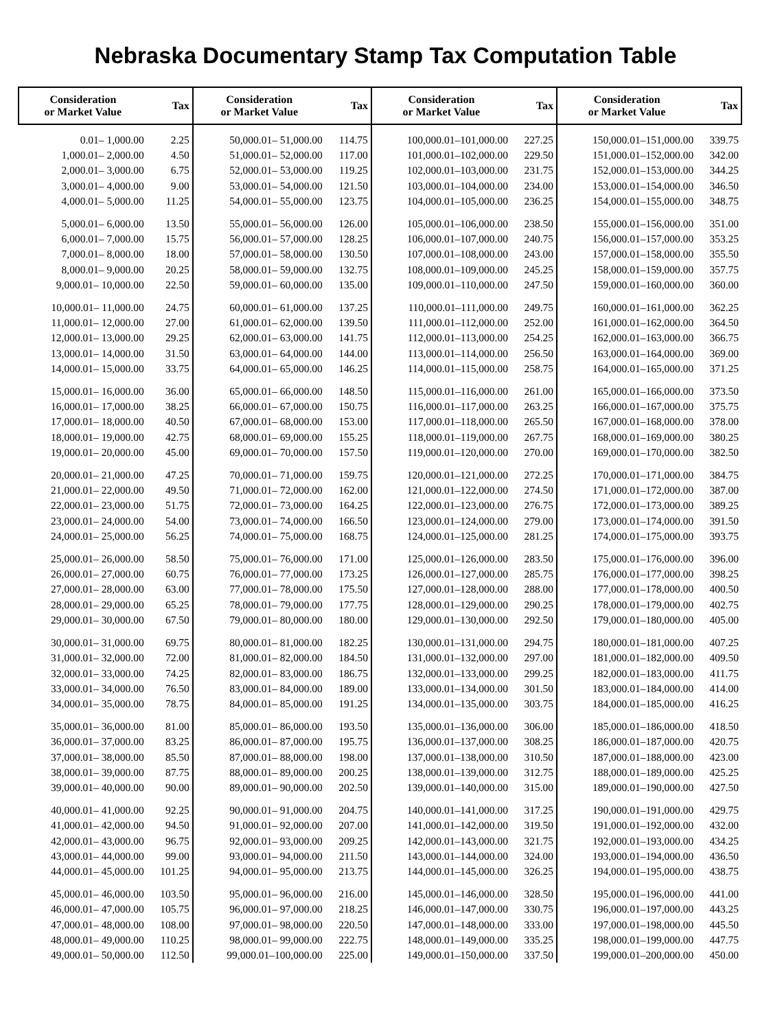Nebraska Documentary Stamp Tax Computation Table
| Consideration or Market Value | Tax | Consideration or Market Value | Tax | Consideration or Market Value | Tax | Consideration or Market Value | Tax |
| --- | --- | --- | --- | --- | --- | --- | --- |
| 0.01– 1,000.00 | 2.25 | 50,000.01– 51,000.00 | 114.75 | 100,000.01–101,000.00 | 227.25 | 150,000.01–151,000.00 | 339.75 |
| 1,000.01– 2,000.00 | 4.50 | 51,000.01– 52,000.00 | 117.00 | 101,000.01–102,000.00 | 229.50 | 151,000.01–152,000.00 | 342.00 |
| 2,000.01– 3,000.00 | 6.75 | 52,000.01– 53,000.00 | 119.25 | 102,000.01–103,000.00 | 231.75 | 152,000.01–153,000.00 | 344.25 |
| 3,000.01– 4,000.00 | 9.00 | 53,000.01– 54,000.00 | 121.50 | 103,000.01–104,000.00 | 234.00 | 153,000.01–154,000.00 | 346.50 |
| 4,000.01– 5,000.00 | 11.25 | 54,000.01– 55,000.00 | 123.75 | 104,000.01–105,000.00 | 236.25 | 154,000.01–155,000.00 | 348.75 |
| 5,000.01– 6,000.00 | 13.50 | 55,000.01– 56,000.00 | 126.00 | 105,000.01–106,000.00 | 238.50 | 155,000.01–156,000.00 | 351.00 |
| 6,000.01– 7,000.00 | 15.75 | 56,000.01– 57,000.00 | 128.25 | 106,000.01–107,000.00 | 240.75 | 156,000.01–157,000.00 | 353.25 |
| 7,000.01– 8,000.00 | 18.00 | 57,000.01– 58,000.00 | 130.50 | 107,000.01–108,000.00 | 243.00 | 157,000.01–158,000.00 | 355.50 |
| 8,000.01– 9,000.00 | 20.25 | 58,000.01– 59,000.00 | 132.75 | 108,000.01–109,000.00 | 245.25 | 158,000.01–159,000.00 | 357.75 |
| 9,000.01– 10,000.00 | 22.50 | 59,000.01– 60,000.00 | 135.00 | 109,000.01–110,000.00 | 247.50 | 159,000.01–160,000.00 | 360.00 |
| 10,000.01– 11,000.00 | 24.75 | 60,000.01– 61,000.00 | 137.25 | 110,000.01–111,000.00 | 249.75 | 160,000.01–161,000.00 | 362.25 |
| 11,000.01– 12,000.00 | 27.00 | 61,000.01– 62,000.00 | 139.50 | 111,000.01–112,000.00 | 252.00 | 161,000.01–162,000.00 | 364.50 |
| 12,000.01– 13,000.00 | 29.25 | 62,000.01– 63,000.00 | 141.75 | 112,000.01–113,000.00 | 254.25 | 162,000.01–163,000.00 | 366.75 |
| 13,000.01– 14,000.00 | 31.50 | 63,000.01– 64,000.00 | 144.00 | 113,000.01–114,000.00 | 256.50 | 163,000.01–164,000.00 | 369.00 |
| 14,000.01– 15,000.00 | 33.75 | 64,000.01– 65,000.00 | 146.25 | 114,000.01–115,000.00 | 258.75 | 164,000.01–165,000.00 | 371.25 |
| 15,000.01– 16,000.00 | 36.00 | 65,000.01– 66,000.00 | 148.50 | 115,000.01–116,000.00 | 261.00 | 165,000.01–166,000.00 | 373.50 |
| 16,000.01– 17,000.00 | 38.25 | 66,000.01– 67,000.00 | 150.75 | 116,000.01–117,000.00 | 263.25 | 166,000.01–167,000.00 | 375.75 |
| 17,000.01– 18,000.00 | 40.50 | 67,000.01– 68,000.00 | 153.00 | 117,000.01–118,000.00 | 265.50 | 167,000.01–168,000.00 | 378.00 |
| 18,000.01– 19,000.00 | 42.75 | 68,000.01– 69,000.00 | 155.25 | 118,000.01–119,000.00 | 267.75 | 168,000.01–169,000.00 | 380.25 |
| 19,000.01– 20,000.00 | 45.00 | 69,000.01– 70,000.00 | 157.50 | 119,000.01–120,000.00 | 270.00 | 169,000.01–170,000.00 | 382.50 |
| 20,000.01– 21,000.00 | 47.25 | 70,000.01– 71,000.00 | 159.75 | 120,000.01–121,000.00 | 272.25 | 170,000.01–171,000.00 | 384.75 |
| 21,000.01– 22,000.00 | 49.50 | 71,000.01– 72,000.00 | 162.00 | 121,000.01–122,000.00 | 274.50 | 171,000.01–172,000.00 | 387.00 |
| 22,000.01– 23,000.00 | 51.75 | 72,000.01– 73,000.00 | 164.25 | 122,000.01–123,000.00 | 276.75 | 172,000.01–173,000.00 | 389.25 |
| 23,000.01– 24,000.00 | 54.00 | 73,000.01– 74,000.00 | 166.50 | 123,000.01–124,000.00 | 279.00 | 173,000.01–174,000.00 | 391.50 |
| 24,000.01– 25,000.00 | 56.25 | 74,000.01– 75,000.00 | 168.75 | 124,000.01–125,000.00 | 281.25 | 174,000.01–175,000.00 | 393.75 |
| 25,000.01– 26,000.00 | 58.50 | 75,000.01– 76,000.00 | 171.00 | 125,000.01–126,000.00 | 283.50 | 175,000.01–176,000.00 | 396.00 |
| 26,000.01– 27,000.00 | 60.75 | 76,000.01– 77,000.00 | 173.25 | 126,000.01–127,000.00 | 285.75 | 176,000.01–177,000.00 | 398.25 |
| 27,000.01– 28,000.00 | 63.00 | 77,000.01– 78,000.00 | 175.50 | 127,000.01–128,000.00 | 288.00 | 177,000.01–178,000.00 | 400.50 |
| 28,000.01– 29,000.00 | 65.25 | 78,000.01– 79,000.00 | 177.75 | 128,000.01–129,000.00 | 290.25 | 178,000.01–179,000.00 | 402.75 |
| 29,000.01– 30,000.00 | 67.50 | 79,000.01– 80,000.00 | 180.00 | 129,000.01–130,000.00 | 292.50 | 179,000.01–180,000.00 | 405.00 |
| 30,000.01– 31,000.00 | 69.75 | 80,000.01– 81,000.00 | 182.25 | 130,000.01–131,000.00 | 294.75 | 180,000.01–181,000.00 | 407.25 |
| 31,000.01– 32,000.00 | 72.00 | 81,000.01– 82,000.00 | 184.50 | 131,000.01–132,000.00 | 297.00 | 181,000.01–182,000.00 | 409.50 |
| 32,000.01– 33,000.00 | 74.25 | 82,000.01– 83,000.00 | 186.75 | 132,000.01–133,000.00 | 299.25 | 182,000.01–183,000.00 | 411.75 |
| 33,000.01– 34,000.00 | 76.50 | 83,000.01– 84,000.00 | 189.00 | 133,000.01–134,000.00 | 301.50 | 183,000.01–184,000.00 | 414.00 |
| 34,000.01– 35,000.00 | 78.75 | 84,000.01– 85,000.00 | 191.25 | 134,000.01–135,000.00 | 303.75 | 184,000.01–185,000.00 | 416.25 |
| 35,000.01– 36,000.00 | 81.00 | 85,000.01– 86,000.00 | 193.50 | 135,000.01–136,000.00 | 306.00 | 185,000.01–186,000.00 | 418.50 |
| 36,000.01– 37,000.00 | 83.25 | 86,000.01– 87,000.00 | 195.75 | 136,000.01–137,000.00 | 308.25 | 186,000.01–187,000.00 | 420.75 |
| 37,000.01– 38,000.00 | 85.50 | 87,000.01– 88,000.00 | 198.00 | 137,000.01–138,000.00 | 310.50 | 187,000.01–188,000.00 | 423.00 |
| 38,000.01– 39,000.00 | 87.75 | 88,000.01– 89,000.00 | 200.25 | 138,000.01–139,000.00 | 312.75 | 188,000.01–189,000.00 | 425.25 |
| 39,000.01– 40,000.00 | 90.00 | 89,000.01– 90,000.00 | 202.50 | 139,000.01–140,000.00 | 315.00 | 189,000.01–190,000.00 | 427.50 |
| 40,000.01– 41,000.00 | 92.25 | 90,000.01– 91,000.00 | 204.75 | 140,000.01–141,000.00 | 317.25 | 190,000.01–191,000.00 | 429.75 |
| 41,000.01– 42,000.00 | 94.50 | 91,000.01– 92,000.00 | 207.00 | 141,000.01–142,000.00 | 319.50 | 191,000.01–192,000.00 | 432.00 |
| 42,000.01– 43,000.00 | 96.75 | 92,000.01– 93,000.00 | 209.25 | 142,000.01–143,000.00 | 321.75 | 192,000.01–193,000.00 | 434.25 |
| 43,000.01– 44,000.00 | 99.00 | 93,000.01– 94,000.00 | 211.50 | 143,000.01–144,000.00 | 324.00 | 193,000.01–194,000.00 | 436.50 |
| 44,000.01– 45,000.00 | 101.25 | 94,000.01– 95,000.00 | 213.75 | 144,000.01–145,000.00 | 326.25 | 194,000.01–195,000.00 | 438.75 |
| 45,000.01– 46,000.00 | 103.50 | 95,000.01– 96,000.00 | 216.00 | 145,000.01–146,000.00 | 328.50 | 195,000.01–196,000.00 | 441.00 |
| 46,000.01– 47,000.00 | 105.75 | 96,000.01– 97,000.00 | 218.25 | 146,000.01–147,000.00 | 330.75 | 196,000.01–197,000.00 | 443.25 |
| 47,000.01– 48,000.00 | 108.00 | 97,000.01– 98,000.00 | 220.50 | 147,000.01–148,000.00 | 333.00 | 197,000.01–198,000.00 | 445.50 |
| 48,000.01– 49,000.00 | 110.25 | 98,000.01– 99,000.00 | 222.75 | 148,000.01–149,000.00 | 335.25 | 198,000.01–199,000.00 | 447.75 |
| 49,000.01– 50,000.00 | 112.50 | 99,000.01–100,000.00 | 225.00 | 149,000.01–150,000.00 | 337.50 | 199,000.01–200,000.00 | 450.00 |